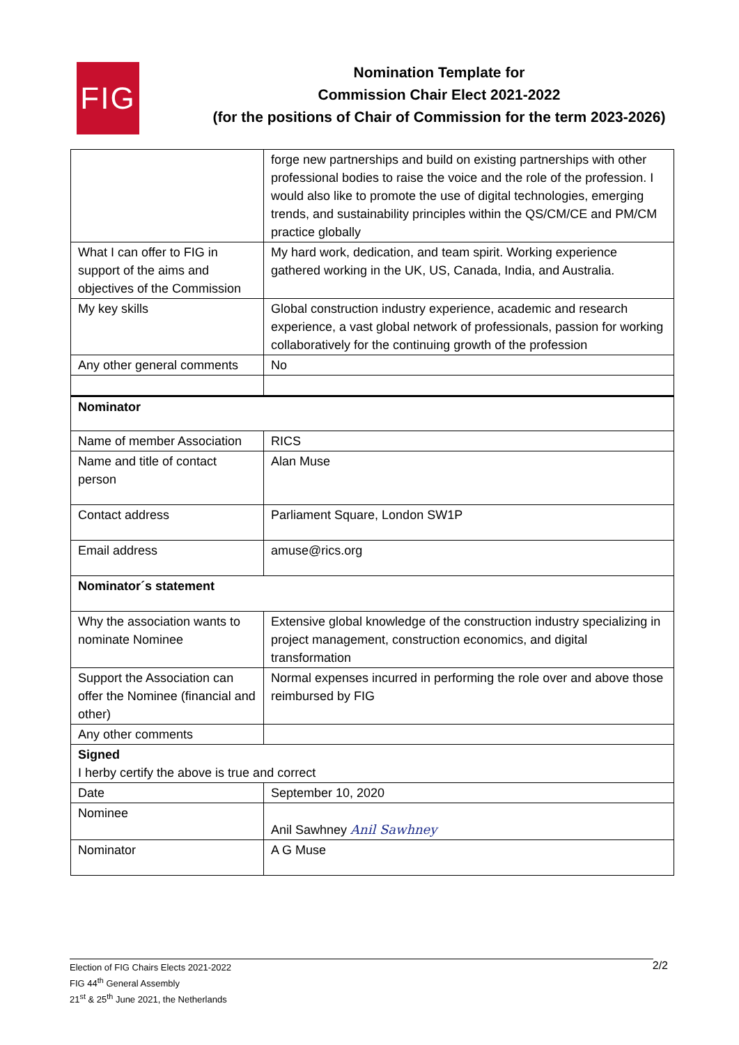FIG
Nomination Template for
Commission Chair Elect 2021-2022
(for the positions of Chair of Commission for the term 2023-2026)
| | forge new partnerships and build on existing partnerships with other professional bodies to raise the voice and the role of the profession. I would also like to promote the use of digital technologies, emerging trends, and sustainability principles within the QS/CM/CE and PM/CM practice globally |
| What I can offer to FIG in support of the aims and objectives of the Commission | My hard work, dedication, and team spirit. Working experience gathered working in the UK, US, Canada, India, and Australia. |
| My key skills | Global construction industry experience, academic and research experience, a vast global network of professionals, passion for working collaboratively for the continuing growth of the profession |
| Any other general comments | No |
| Nominator | |
| Name of member Association | RICS |
| Name and title of contact person | Alan Muse |
| Contact address | Parliament Square, London SW1P |
| Email address | amuse@rics.org |
| Nominator´s statement | |
| Why the association wants to nominate Nominee | Extensive global knowledge of the construction industry specializing in project management, construction economics, and digital transformation |
| Support the Association can offer the Nominee (financial and other) | Normal expenses incurred in performing the role over and above those reimbursed by FIG |
| Any other comments | |
| Signed I herby certify the above is true and correct | |
| Date | September 10, 2020 |
| Nominee | Anil Sawhney Anil Sawhney |
| Nominator | A G Muse |
Election of FIG Chairs Elects 2021-2022
FIG 44<sup>th</sup> General Assembly
21<sup>st</sup> & 25<sup>th</sup> June 2021, the Netherlands
2/2